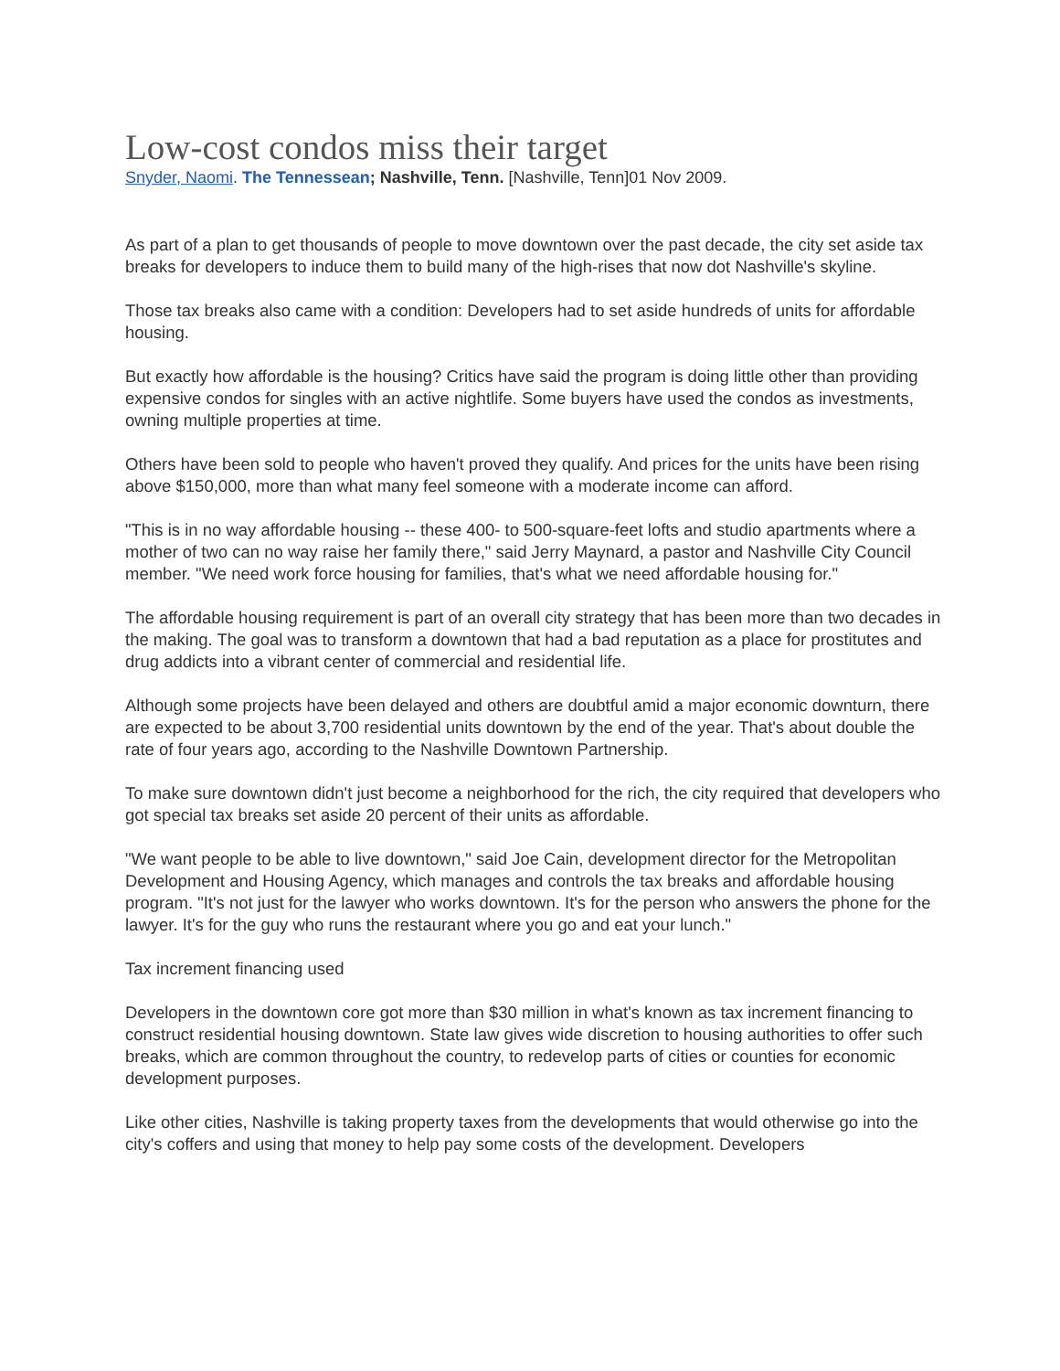Low-cost condos miss their target
Snyder, Naomi. The Tennessean; Nashville, Tenn. [Nashville, Tenn]01 Nov 2009.
As part of a plan to get thousands of people to move downtown over the past decade, the city set aside tax breaks for developers to induce them to build many of the high-rises that now dot Nashville's skyline.
Those tax breaks also came with a condition: Developers had to set aside hundreds of units for affordable housing.
But exactly how affordable is the housing? Critics have said the program is doing little other than providing expensive condos for singles with an active nightlife. Some buyers have used the condos as investments, owning multiple properties at time.
Others have been sold to people who haven't proved they qualify. And prices for the units have been rising above $150,000, more than what many feel someone with a moderate income can afford.
"This is in no way affordable housing -- these 400- to 500-square-feet lofts and studio apartments where a mother of two can no way raise her family there," said Jerry Maynard, a pastor and Nashville City Council member. "We need work force housing for families, that's what we need affordable housing for."
The affordable housing requirement is part of an overall city strategy that has been more than two decades in the making. The goal was to transform a downtown that had a bad reputation as a place for prostitutes and drug addicts into a vibrant center of commercial and residential life.
Although some projects have been delayed and others are doubtful amid a major economic downturn, there are expected to be about 3,700 residential units downtown by the end of the year. That's about double the rate of four years ago, according to the Nashville Downtown Partnership.
To make sure downtown didn't just become a neighborhood for the rich, the city required that developers who got special tax breaks set aside 20 percent of their units as affordable.
"We want people to be able to live downtown," said Joe Cain, development director for the Metropolitan Development and Housing Agency, which manages and controls the tax breaks and affordable housing program. "It's not just for the lawyer who works downtown. It's for the person who answers the phone for the lawyer. It's for the guy who runs the restaurant where you go and eat your lunch."
Tax increment financing used
Developers in the downtown core got more than $30 million in what's known as tax increment financing to construct residential housing downtown. State law gives wide discretion to housing authorities to offer such breaks, which are common throughout the country, to redevelop parts of cities or counties for economic development purposes.
Like other cities, Nashville is taking property taxes from the developments that would otherwise go into the city's coffers and using that money to help pay some costs of the development. Developers